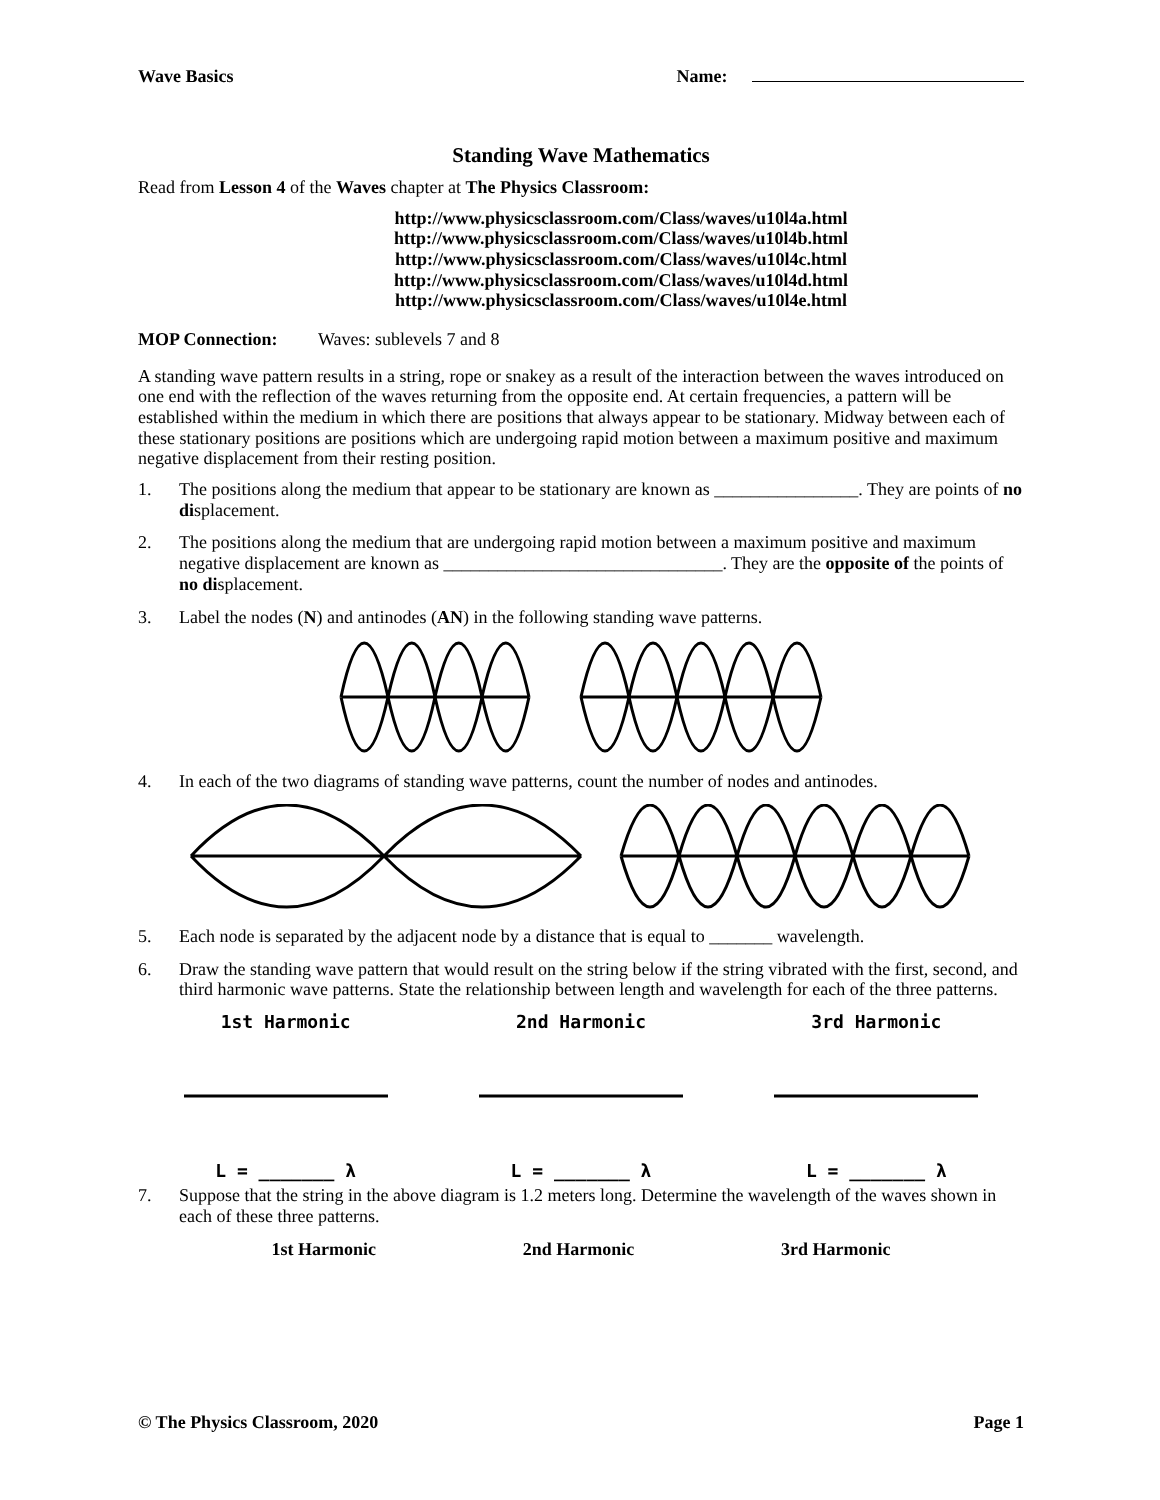Wave Basics Name:
Standing Wave Mathematics
Read from Lesson 4 of the Waves chapter at The Physics Classroom:
http://www.physicsclassroom.com/Class/waves/u10l4a.html
http://www.physicsclassroom.com/Class/waves/u10l4b.html
http://www.physicsclassroom.com/Class/waves/u10l4c.html
http://www.physicsclassroom.com/Class/waves/u10l4d.html
http://www.physicsclassroom.com/Class/waves/u10l4e.html
MOP Connection: Waves: sublevels 7 and 8
A standing wave pattern results in a string, rope or snakey as a result of the interaction between the waves introduced on one end with the reflection of the waves returning from the opposite end. At certain frequencies, a pattern will be established within the medium in which there are positions that always appear to be stationary. Midway between each of these stationary positions are positions which are undergoing rapid motion between a maximum positive and maximum negative displacement from their resting position.
1. The positions along the medium that appear to be stationary are known as ________________. They are points of no displacement.
2. The positions along the medium that are undergoing rapid motion between a maximum positive and maximum negative displacement are known as _______________________________. They are the opposite of the points of no displacement.
3. Label the nodes (N) and antinodes (AN) in the following standing wave patterns.
4. In each of the two diagrams of standing wave patterns, count the number of nodes and antinodes.
5. Each node is separated by the adjacent node by a distance that is equal to _______ wavelength.
6. Draw the standing wave pattern that would result on the string below if the string vibrated with the first, second, and third harmonic wave patterns. State the relationship between length and wavelength for each of the three patterns.
1st Harmonic 2nd Harmonic 3rd Harmonic
L = _______ λ L = _______ λ L = _______ λ
7. Suppose that the string in the above diagram is 1.2 meters long. Determine the wavelength of the waves shown in each of these three patterns.
1st Harmonic 2nd Harmonic 3rd Harmonic
© The Physics Classroom, 2020 Page 1